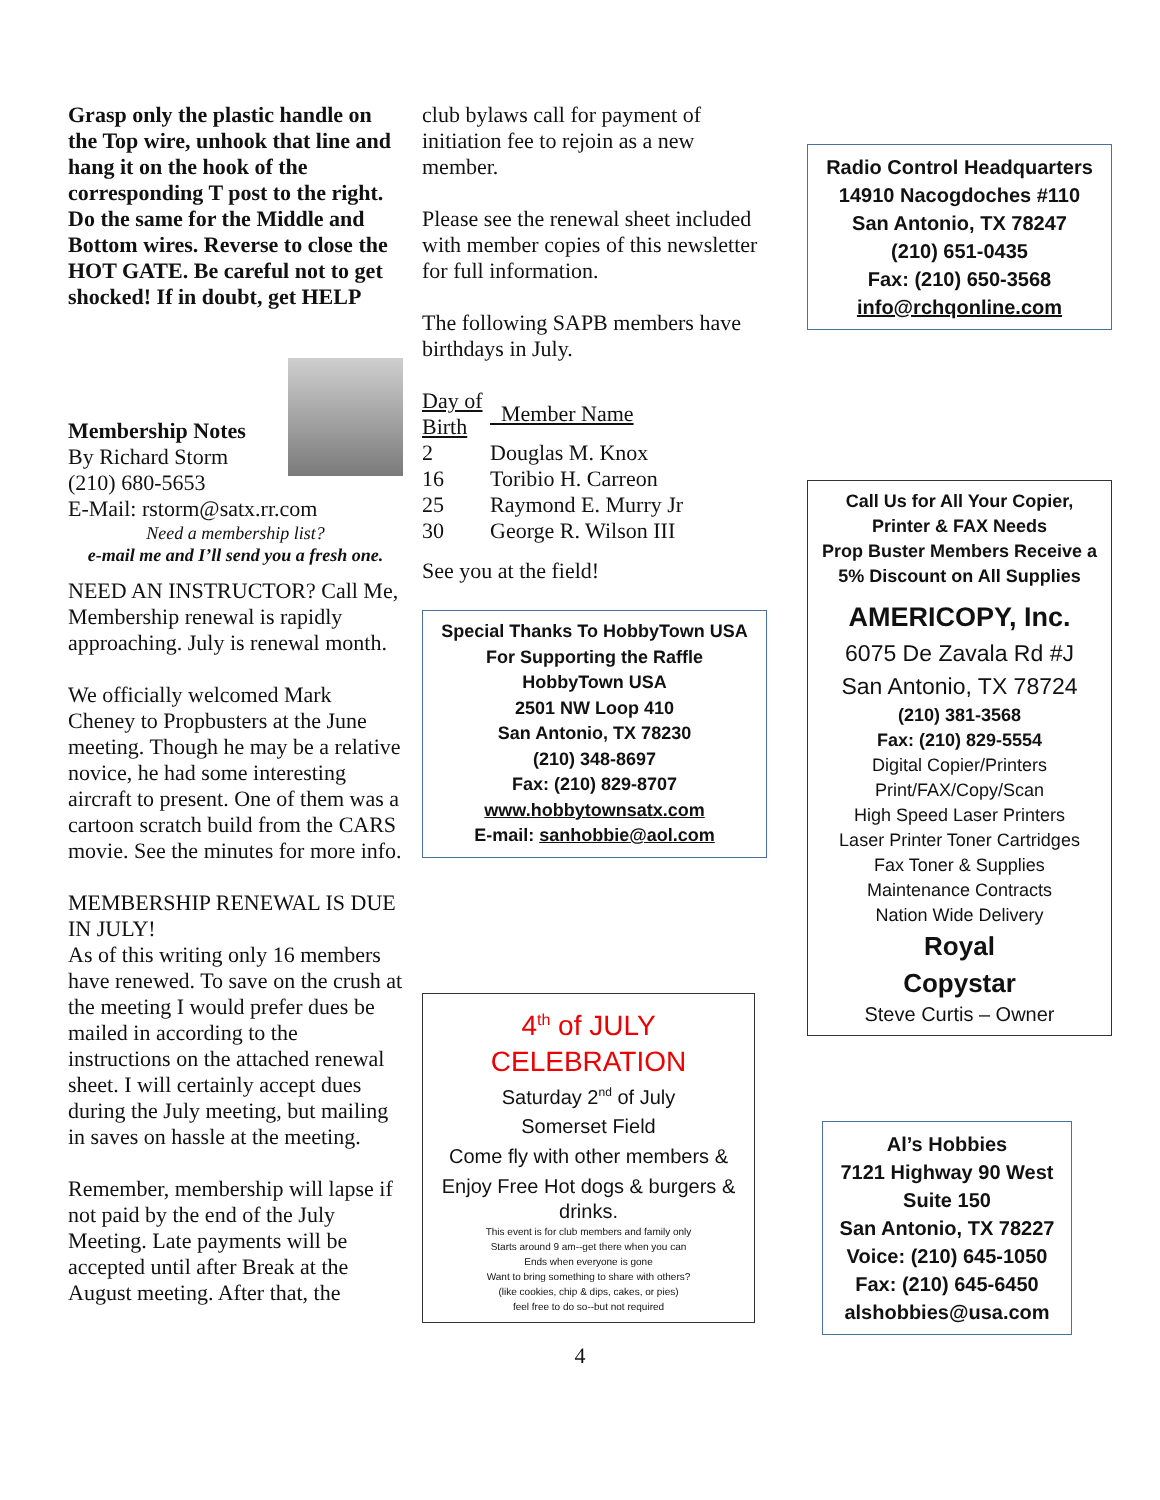Grasp only the plastic handle on the Top wire, unhook that line and hang it on the hook of the corresponding T post to the right. Do the same for the Middle and Bottom wires. Reverse to close the HOT GATE. Be careful not to get shocked! If in doubt, get HELP
Membership Notes
By Richard Storm
(210) 680-5653
E-Mail: rstorm@satx.rr.com
Need a membership list?
e-mail me and I’ll send you a fresh one.
NEED AN INSTRUCTOR? Call Me,
Membership renewal is rapidly approaching. July is renewal month.
We officially welcomed Mark Cheney to Propbusters at the June meeting. Though he may be a relative novice, he had some interesting aircraft to present. One of them was a cartoon scratch build from the CARS movie. See the minutes for more info.
MEMBERSHIP RENEWAL IS DUE IN JULY!
As of this writing only 16 members have renewed. To save on the crush at the meeting I would prefer dues be mailed in according to the instructions on the attached renewal sheet. I will certainly accept dues during the July meeting, but mailing in saves on hassle at the meeting.
Remember, membership will lapse if not paid by the end of the July Meeting. Late payments will be accepted until after Break at the August meeting. After that, the
club bylaws call for payment of initiation fee to rejoin as a new member.
Please see the renewal sheet included with member copies of this newsletter for full information.
The following SAPB members have birthdays in July.
| Day of Birth | Member Name |
| 2 | Douglas M. Knox |
| 16 | Toribio H. Carreon |
| 25 | Raymond E. Murry Jr |
| 30 | George R. Wilson III |
See you at the field!
Special Thanks To HobbyTown USA
For Supporting the Raffle
HobbyTown USA
2501 NW Loop 410
San Antonio, TX 78230
(210) 348-8697
Fax: (210) 829-8707
www.hobbytownsatx.com
E-mail: sanhobbie@aol.com
4<sup>th</sup> of JULY CELEBRATION
Saturday 2<sup>nd</sup> of July
Somerset Field
Come fly with other members &
Enjoy Free Hot dogs & burgers & drinks.
This event is for club members and family only
Starts around 9 am--get there when you can
Ends when everyone is gone
Want to bring something to share with others?
(like cookies, chip & dips, cakes, or pies)
feel free to do so--but not required
Radio Control Headquarters
14910 Nacogdoches #110
San Antonio, TX 78247
(210) 651-0435
Fax: (210) 650-3568
info@rchqonline.com
Call Us for All Your Copier, Printer & FAX Needs
Prop Buster Members Receive a 5% Discount on All Supplies
AMERICOPY, Inc.
6075 De Zavala Rd #J
San Antonio, TX 78724
(210) 381-3568
Fax: (210) 829-5554
Digital Copier/Printers
Print/FAX/Copy/Scan
High Speed Laser Printers
Laser Printer Toner Cartridges
Fax Toner & Supplies
Maintenance Contracts
Nation Wide Delivery
Royal
Copystar
Steve Curtis – Owner
Al’s Hobbies
7121 Highway 90 West
Suite 150
San Antonio, TX 78227
Voice: (210) 645-1050
Fax: (210) 645-6450
alshobbies@usa.com
4